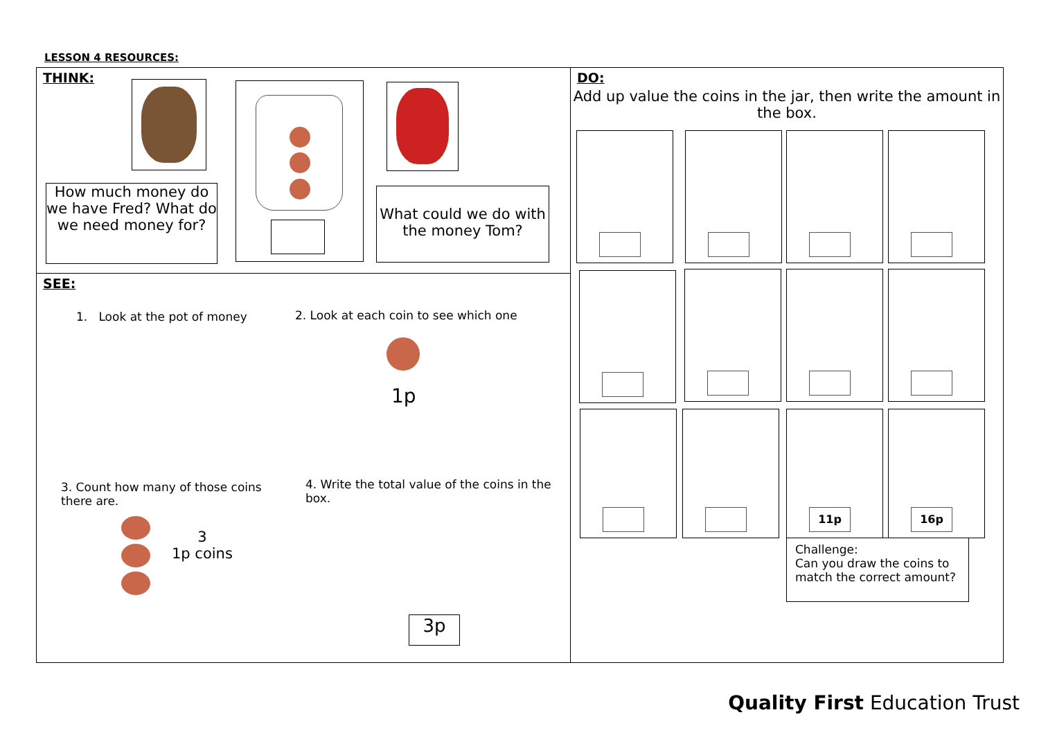LESSON 4 RESOURCES:
THINK:
How much money do we have Fred? What do we need money for?
What could we do with the money Tom?
SEE:
1. Look at the pot of money
2. Look at each coin to see which one
1p
3. Count how many of those coins there are.
4. Write the total value of the coins in the box.
3
1p coins
3p
DO:
Add up value the coins in the jar, then write the amount in the box.
11p 16p
Challenge:
Can you draw the coins to match the correct amount?
Quality First Education Trust